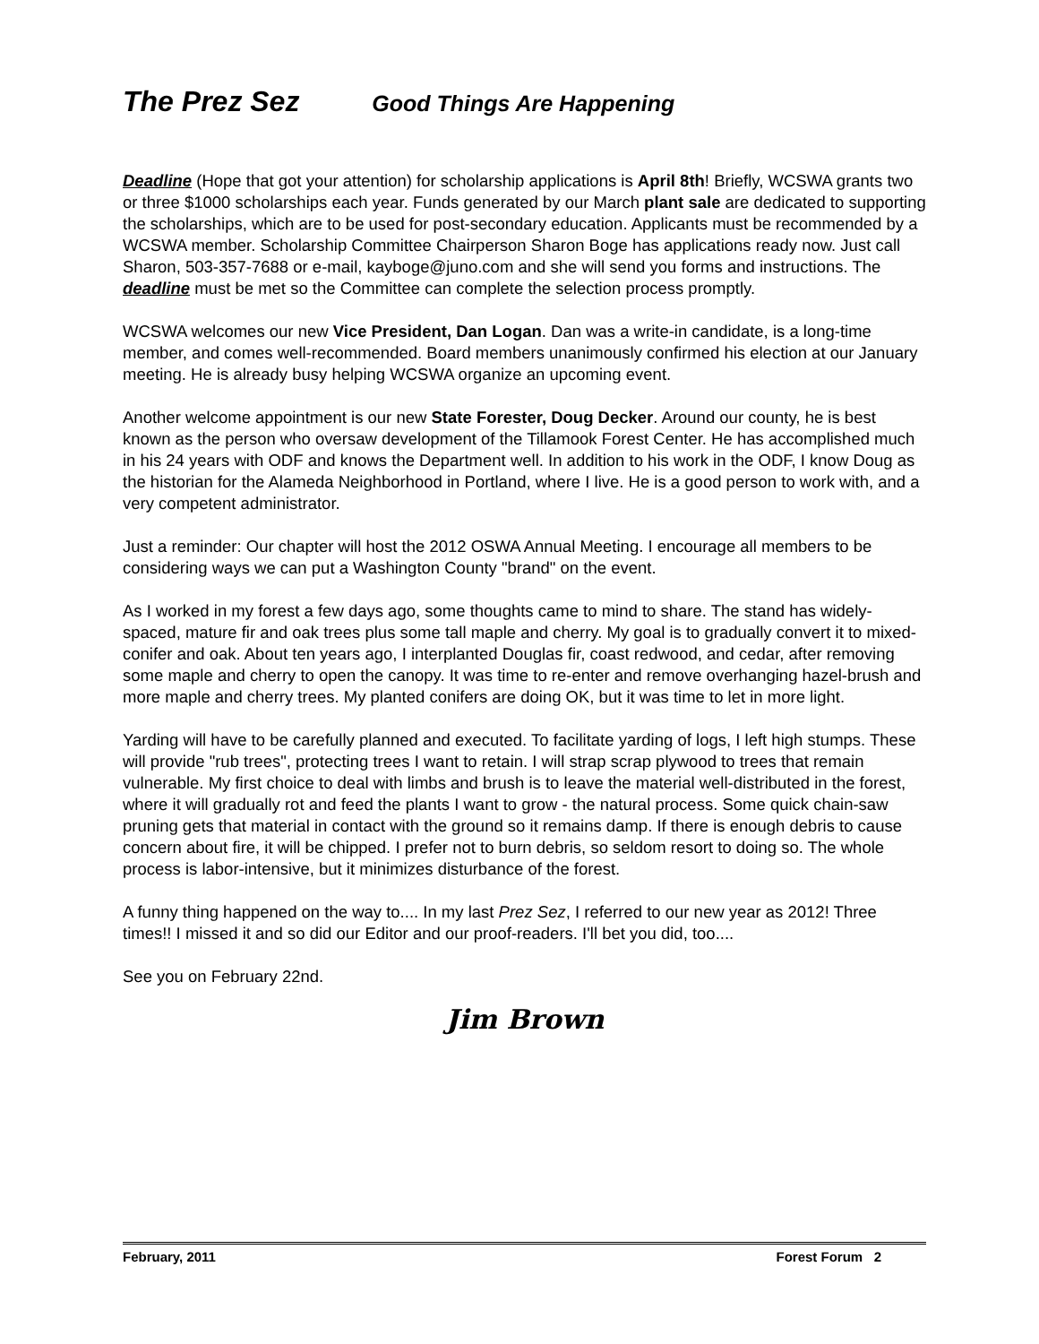The Prez Sez Good Things Are Happening
Deadline (Hope that got your attention) for scholarship applications is April 8th! Briefly, WCSWA grants two or three $1000 scholarships each year. Funds generated by our March plant sale are dedicated to supporting the scholarships, which are to be used for post-secondary education. Applicants must be recommended by a WCSWA member. Scholarship Committee Chairperson Sharon Boge has applications ready now. Just call Sharon, 503-357-7688 or e-mail, kayboge@juno.com and she will send you forms and instructions. The deadline must be met so the Committee can complete the selection process promptly.
WCSWA welcomes our new Vice President, Dan Logan. Dan was a write-in candidate, is a long-time member, and comes well-recommended. Board members unanimously confirmed his election at our January meeting. He is already busy helping WCSWA organize an upcoming event.
Another welcome appointment is our new State Forester, Doug Decker. Around our county, he is best known as the person who oversaw development of the Tillamook Forest Center. He has accomplished much in his 24 years with ODF and knows the Department well. In addition to his work in the ODF, I know Doug as the historian for the Alameda Neighborhood in Portland, where I live. He is a good person to work with, and a very competent administrator.
Just a reminder: Our chapter will host the 2012 OSWA Annual Meeting. I encourage all members to be considering ways we can put a Washington County "brand" on the event.
As I worked in my forest a few days ago, some thoughts came to mind to share. The stand has widely-spaced, mature fir and oak trees plus some tall maple and cherry. My goal is to gradually convert it to mixed-conifer and oak. About ten years ago, I interplanted Douglas fir, coast redwood, and cedar, after removing some maple and cherry to open the canopy. It was time to re-enter and remove overhanging hazel-brush and more maple and cherry trees. My planted conifers are doing OK, but it was time to let in more light.
Yarding will have to be carefully planned and executed. To facilitate yarding of logs, I left high stumps. These will provide "rub trees", protecting trees I want to retain. I will strap scrap plywood to trees that remain vulnerable. My first choice to deal with limbs and brush is to leave the material well-distributed in the forest, where it will gradually rot and feed the plants I want to grow - the natural process. Some quick chain-saw pruning gets that material in contact with the ground so it remains damp. If there is enough debris to cause concern about fire, it will be chipped. I prefer not to burn debris, so seldom resort to doing so. The whole process is labor-intensive, but it minimizes disturbance of the forest.
A funny thing happened on the way to.... In my last Prez Sez, I referred to our new year as 2012! Three times!! I missed it and so did our Editor and our proof-readers. I'll bet you did, too....
See you on February 22nd.
Jim Brown
February, 2011 Forest Forum 2